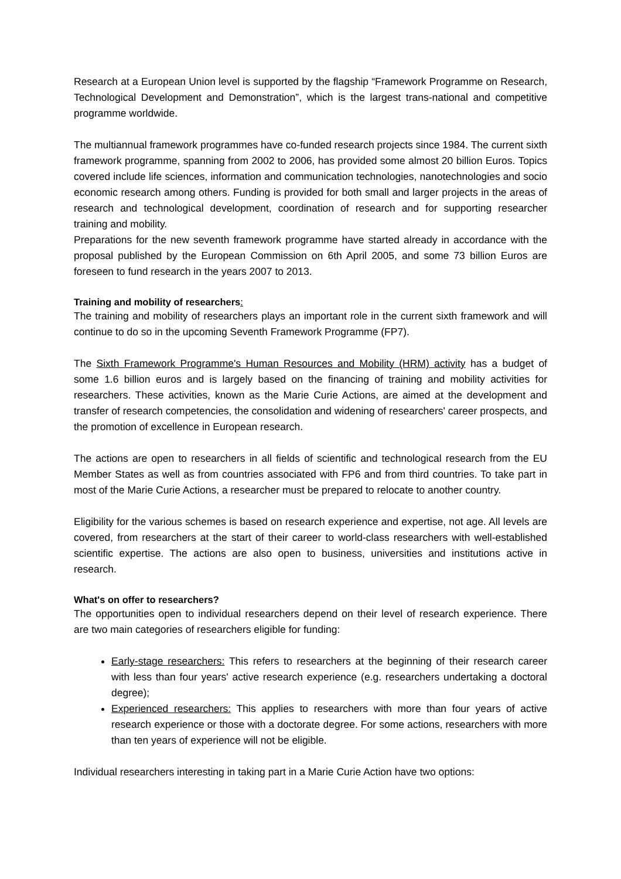Research at a European Union level is supported by the flagship “Framework Programme on Research, Technological Development and Demonstration”, which is the largest trans-national and competitive programme worldwide.
The multiannual framework programmes have co-funded research projects since 1984. The current sixth framework programme, spanning from 2002 to 2006, has provided some almost 20 billion Euros. Topics covered include life sciences, information and communication technologies, nanotechnologies and socio economic research among others. Funding is provided for both small and larger projects in the areas of research and technological development, coordination of research and for supporting researcher training and mobility.
Preparations for the new seventh framework programme have started already in accordance with the proposal published by the European Commission on 6th April 2005, and some 73 billion Euros are foreseen to fund research in the years 2007 to 2013.
Training and mobility of researchers:
The training and mobility of researchers plays an important role in the current sixth framework and will continue to do so in the upcoming Seventh Framework Programme (FP7).
The Sixth Framework Programme's Human Resources and Mobility (HRM) activity has a budget of some 1.6 billion euros and is largely based on the financing of training and mobility activities for researchers. These activities, known as the Marie Curie Actions, are aimed at the development and transfer of research competencies, the consolidation and widening of researchers' career prospects, and the promotion of excellence in European research.
The actions are open to researchers in all fields of scientific and technological research from the EU Member States as well as from countries associated with FP6 and from third countries. To take part in most of the Marie Curie Actions, a researcher must be prepared to relocate to another country.
Eligibility for the various schemes is based on research experience and expertise, not age. All levels are covered, from researchers at the start of their career to world-class researchers with well-established scientific expertise. The actions are also open to business, universities and institutions active in research.
What's on offer to researchers?
The opportunities open to individual researchers depend on their level of research experience. There are two main categories of researchers eligible for funding:
Early-stage researchers: This refers to researchers at the beginning of their research career with less than four years' active research experience (e.g. researchers undertaking a doctoral degree);
Experienced researchers: This applies to researchers with more than four years of active research experience or those with a doctorate degree. For some actions, researchers with more than ten years of experience will not be eligible.
Individual researchers interesting in taking part in a Marie Curie Action have two options: